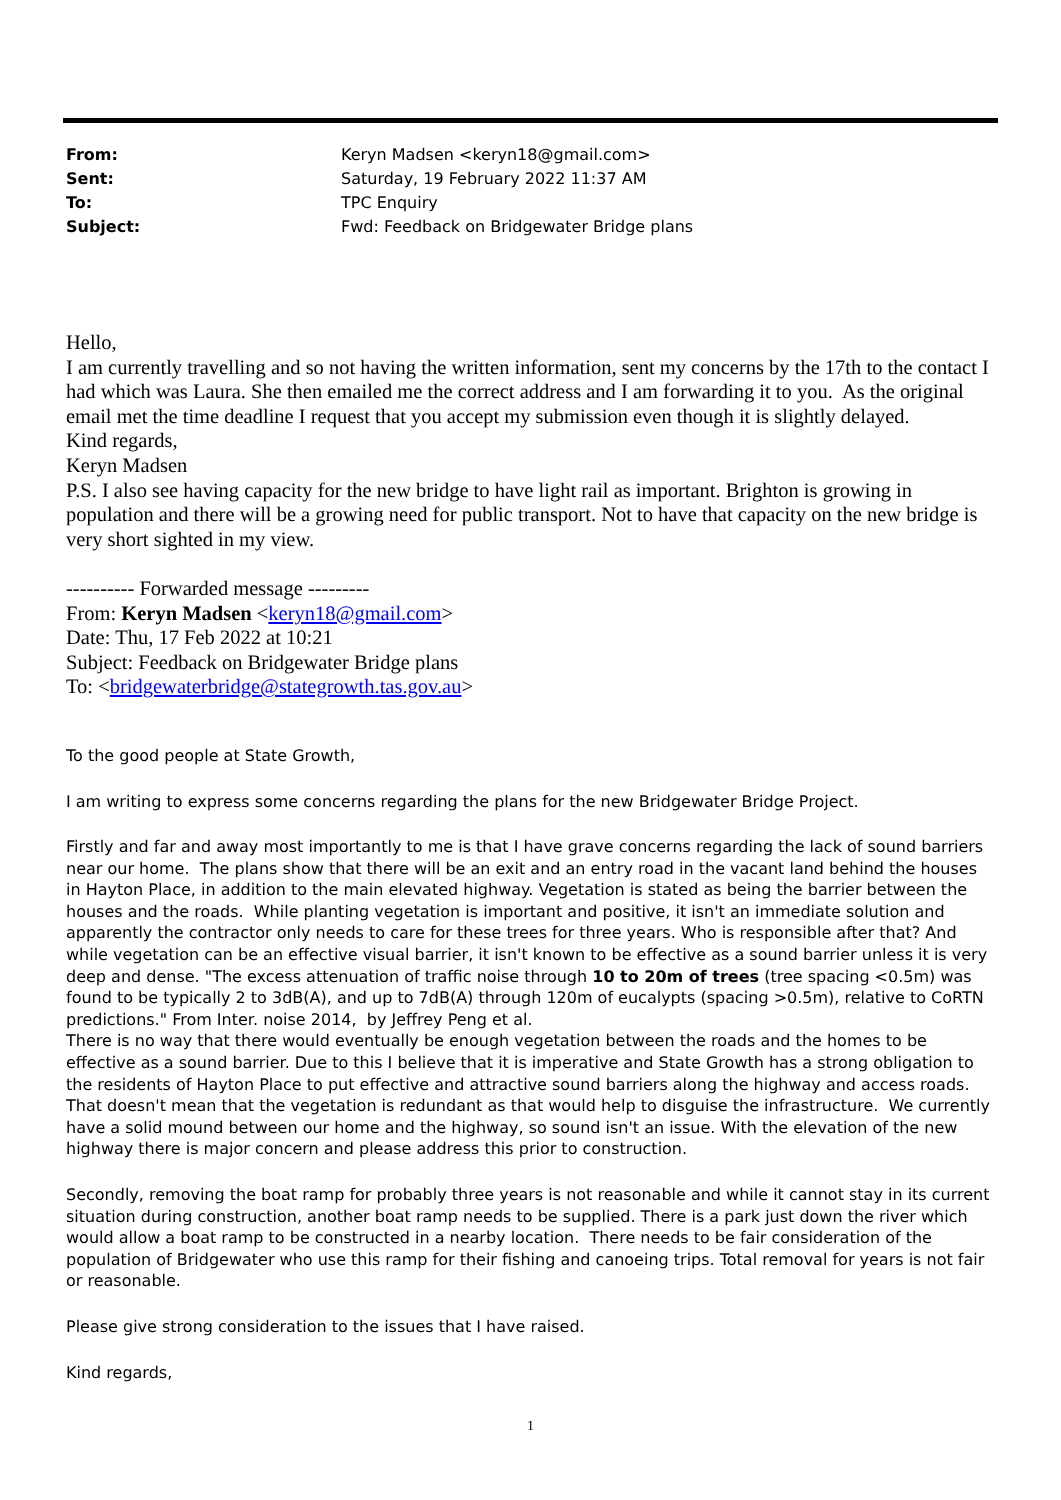| From: | Keryn Madsen <keryn18@gmail.com> |
| Sent: | Saturday, 19 February 2022 11:37 AM |
| To: | TPC Enquiry |
| Subject: | Fwd: Feedback on Bridgewater Bridge plans |
Hello,
I am currently travelling and so not having the written information, sent my concerns by the 17th to the contact I had which was Laura. She then emailed me the correct address and I am forwarding it to you. As the original email met the time deadline I request that you accept my submission even though it is slightly delayed.
Kind regards,
Keryn Madsen
P.S. I also see having capacity for the new bridge to have light rail as important. Brighton is growing in population and there will be a growing need for public transport. Not to have that capacity on the new bridge is very short sighted in my view.
---------- Forwarded message ---------
From: Keryn Madsen <keryn18@gmail.com>
Date: Thu, 17 Feb 2022 at 10:21
Subject: Feedback on Bridgewater Bridge plans
To: <bridgewaterbridge@stategrowth.tas.gov.au>
To the good people at State Growth,
I am writing to express some concerns regarding the plans for the new Bridgewater Bridge Project.
Firstly and far and away most importantly to me is that I have grave concerns regarding the lack of sound barriers near our home. The plans show that there will be an exit and an entry road in the vacant land behind the houses in Hayton Place, in addition to the main elevated highway. Vegetation is stated as being the barrier between the houses and the roads. While planting vegetation is important and positive, it isn't an immediate solution and apparently the contractor only needs to care for these trees for three years. Who is responsible after that? And while vegetation can be an effective visual barrier, it isn't known to be effective as a sound barrier unless it is very deep and dense. "The excess attenuation of traffic noise through 10 to 20m of trees (tree spacing <0.5m) was found to be typically 2 to 3dB(A), and up to 7dB(A) through 120m of eucalypts (spacing >0.5m), relative to CoRTN predictions." From Inter. noise 2014, by Jeffrey Peng et al.
There is no way that there would eventually be enough vegetation between the roads and the homes to be effective as a sound barrier. Due to this I believe that it is imperative and State Growth has a strong obligation to the residents of Hayton Place to put effective and attractive sound barriers along the highway and access roads. That doesn't mean that the vegetation is redundant as that would help to disguise the infrastructure. We currently have a solid mound between our home and the highway, so sound isn't an issue. With the elevation of the new highway there is major concern and please address this prior to construction.
Secondly, removing the boat ramp for probably three years is not reasonable and while it cannot stay in its current situation during construction, another boat ramp needs to be supplied. There is a park just down the river which would allow a boat ramp to be constructed in a nearby location. There needs to be fair consideration of the population of Bridgewater who use this ramp for their fishing and canoeing trips. Total removal for years is not fair or reasonable.
Please give strong consideration to the issues that I have raised.
Kind regards,
1